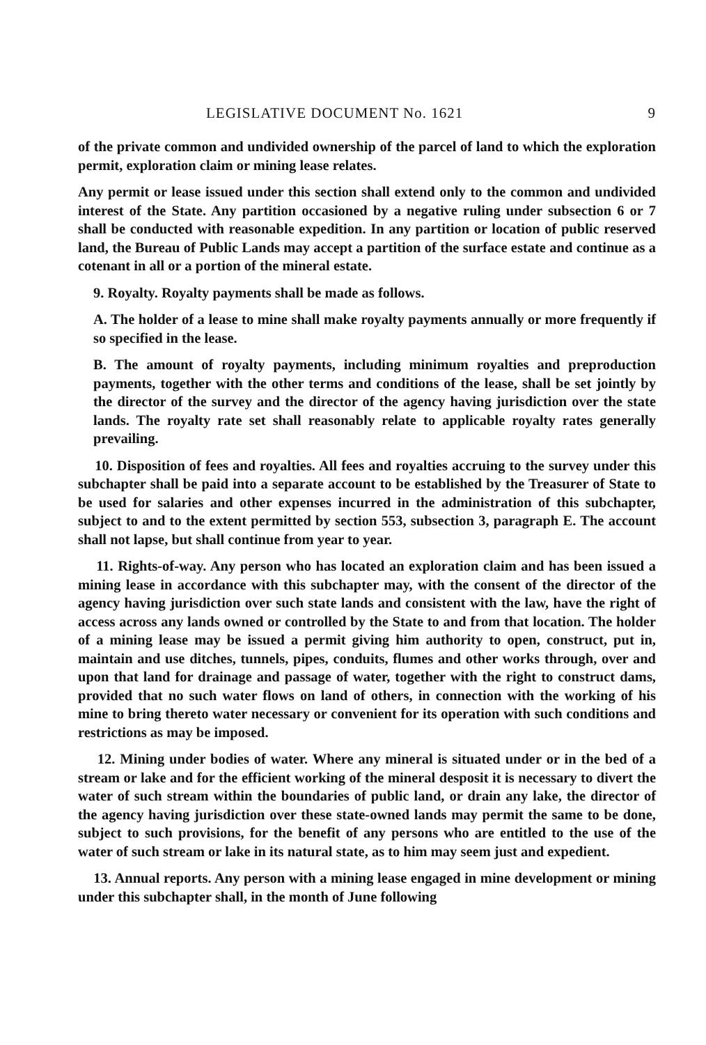LEGISLATIVE DOCUMENT No. 1621 9
of the private common and undivided ownership of the parcel of land to which the exploration permit, exploration claim or mining lease relates.
Any permit or lease issued under this section shall extend only to the common and undivided interest of the State. Any partition occasioned by a negative ruling under subsection 6 or 7 shall be conducted with reasonable expedition. In any partition or location of public reserved land, the Bureau of Public Lands may accept a partition of the surface estate and continue as a cotenant in all or a portion of the mineral estate.
9. Royalty. Royalty payments shall be made as follows.
A. The holder of a lease to mine shall make royalty payments annually or more frequently if so specified in the lease.
B. The amount of royalty payments, including minimum royalties and preproduction payments, together with the other terms and conditions of the lease, shall be set jointly by the director of the survey and the director of the agency having jurisdiction over the state lands. The royalty rate set shall reasonably relate to applicable royalty rates generally prevailing.
10. Disposition of fees and royalties. All fees and royalties accruing to the survey under this subchapter shall be paid into a separate account to be established by the Treasurer of State to be used for salaries and other expenses incurred in the administration of this subchapter, subject to and to the extent permitted by section 553, subsection 3, paragraph E. The account shall not lapse, but shall continue from year to year.
11. Rights-of-way. Any person who has located an exploration claim and has been issued a mining lease in accordance with this subchapter may, with the consent of the director of the agency having jurisdiction over such state lands and consistent with the law, have the right of access across any lands owned or controlled by the State to and from that location. The holder of a mining lease may be issued a permit giving him authority to open, construct, put in, maintain and use ditches, tunnels, pipes, conduits, flumes and other works through, over and upon that land for drainage and passage of water, together with the right to construct dams, provided that no such water flows on land of others, in connection with the working of his mine to bring thereto water necessary or convenient for its operation with such conditions and restrictions as may be imposed.
12. Mining under bodies of water. Where any mineral is situated under or in the bed of a stream or lake and for the efficient working of the mineral desposit it is necessary to divert the water of such stream within the boundaries of public land, or drain any lake, the director of the agency having jurisdiction over these state-owned lands may permit the same to be done, subject to such provisions, for the benefit of any persons who are entitled to the use of the water of such stream or lake in its natural state, as to him may seem just and expedient.
13. Annual reports. Any person with a mining lease engaged in mine development or mining under this subchapter shall, in the month of June following